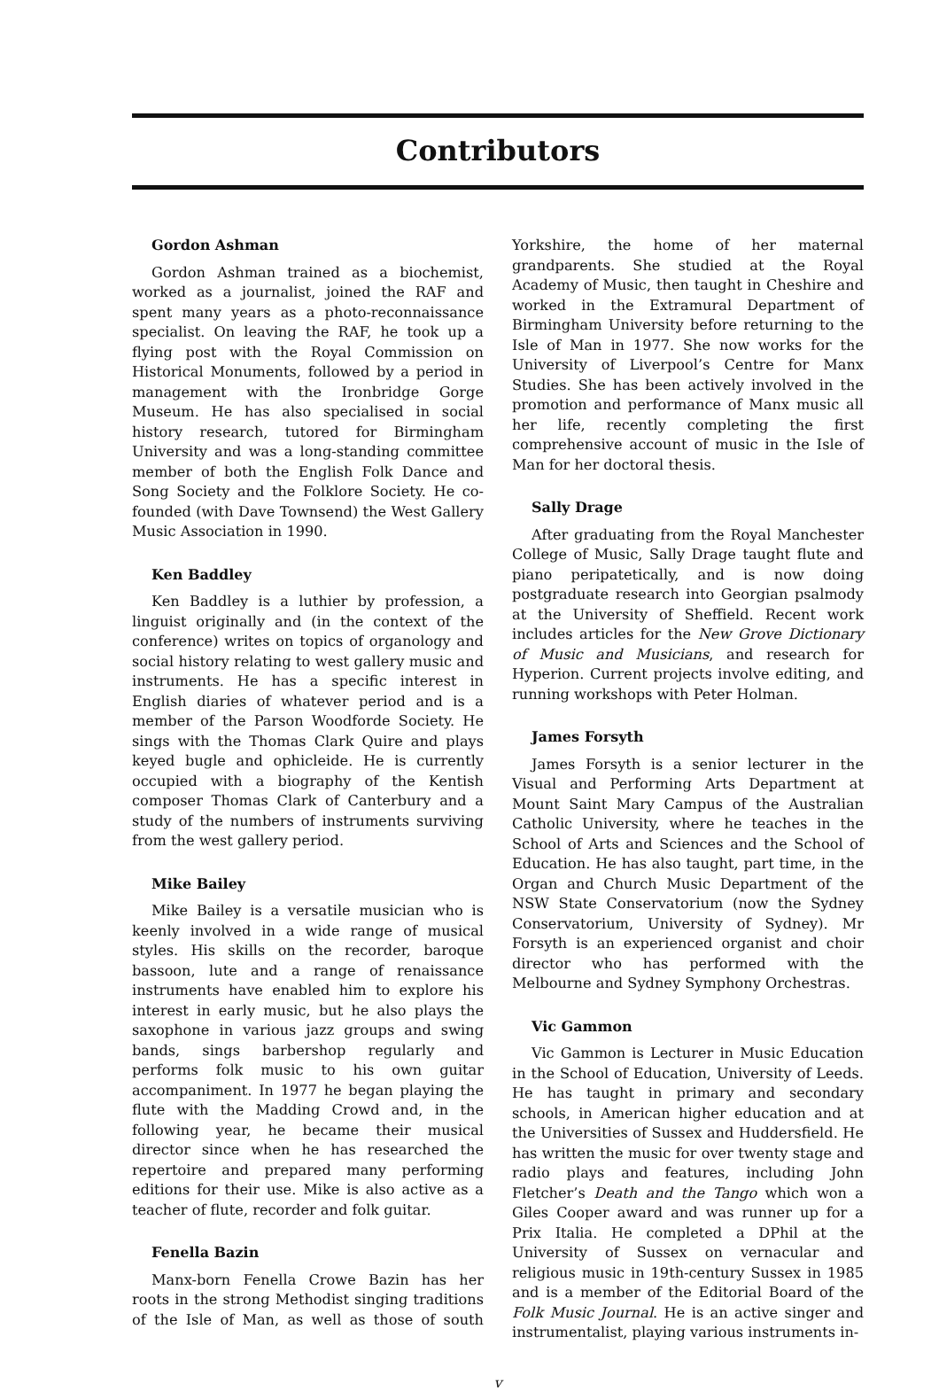Contributors
Gordon Ashman
Gordon Ashman trained as a biochemist, worked as a journalist, joined the RAF and spent many years as a photo-reconnaissance specialist. On leaving the RAF, he took up a flying post with the Royal Commission on Historical Monuments, followed by a period in management with the Ironbridge Gorge Museum. He has also specialised in social history research, tutored for Birmingham University and was a long-standing committee member of both the English Folk Dance and Song Society and the Folklore Society. He co-founded (with Dave Townsend) the West Gallery Music Association in 1990.
Ken Baddley
Ken Baddley is a luthier by profession, a linguist originally and (in the context of the conference) writes on topics of organology and social history relating to west gallery music and instruments. He has a specific interest in English diaries of whatever period and is a member of the Parson Woodforde Society. He sings with the Thomas Clark Quire and plays keyed bugle and ophicleide. He is currently occupied with a biography of the Kentish composer Thomas Clark of Canterbury and a study of the numbers of instruments surviving from the west gallery period.
Mike Bailey
Mike Bailey is a versatile musician who is keenly involved in a wide range of musical styles. His skills on the recorder, baroque bassoon, lute and a range of renaissance instruments have enabled him to explore his interest in early music, but he also plays the saxophone in various jazz groups and swing bands, sings barbershop regularly and performs folk music to his own guitar accompaniment. In 1977 he began playing the flute with the Madding Crowd and, in the following year, he became their musical director since when he has researched the repertoire and prepared many performing editions for their use. Mike is also active as a teacher of flute, recorder and folk guitar.
Fenella Bazin
Manx-born Fenella Crowe Bazin has her roots in the strong Methodist singing traditions of the Isle of Man, as well as those of south Yorkshire, the home of her maternal grandparents. She studied at the Royal Academy of Music, then taught in Cheshire and worked in the Extramural Department of Birmingham University before returning to the Isle of Man in 1977. She now works for the University of Liverpool’s Centre for Manx Studies. She has been actively involved in the promotion and performance of Manx music all her life, recently completing the first comprehensive account of music in the Isle of Man for her doctoral thesis.
Sally Drage
After graduating from the Royal Manchester College of Music, Sally Drage taught flute and piano peripatetically, and is now doing postgraduate research into Georgian psalmody at the University of Sheffield. Recent work includes articles for the New Grove Dictionary of Music and Musicians, and research for Hyperion. Current projects involve editing, and running workshops with Peter Holman.
James Forsyth
James Forsyth is a senior lecturer in the Visual and Performing Arts Department at Mount Saint Mary Campus of the Australian Catholic University, where he teaches in the School of Arts and Sciences and the School of Education. He has also taught, part time, in the Organ and Church Music Department of the NSW State Conservatorium (now the Sydney Conservatorium, University of Sydney). Mr Forsyth is an experienced organist and choir director who has performed with the Melbourne and Sydney Symphony Orchestras.
Vic Gammon
Vic Gammon is Lecturer in Music Education in the School of Education, University of Leeds. He has taught in primary and secondary schools, in American higher education and at the Universities of Sussex and Huddersfield. He has written the music for over twenty stage and radio plays and features, including John Fletcher’s Death and the Tango which won a Giles Cooper award and was runner up for a Prix Italia. He completed a DPhil at the University of Sussex on vernacular and religious music in 19th-century Sussex in 1985 and is a member of the Editorial Board of the Folk Music Journal. He is an active singer and instrumentalist, playing various instruments in-
v